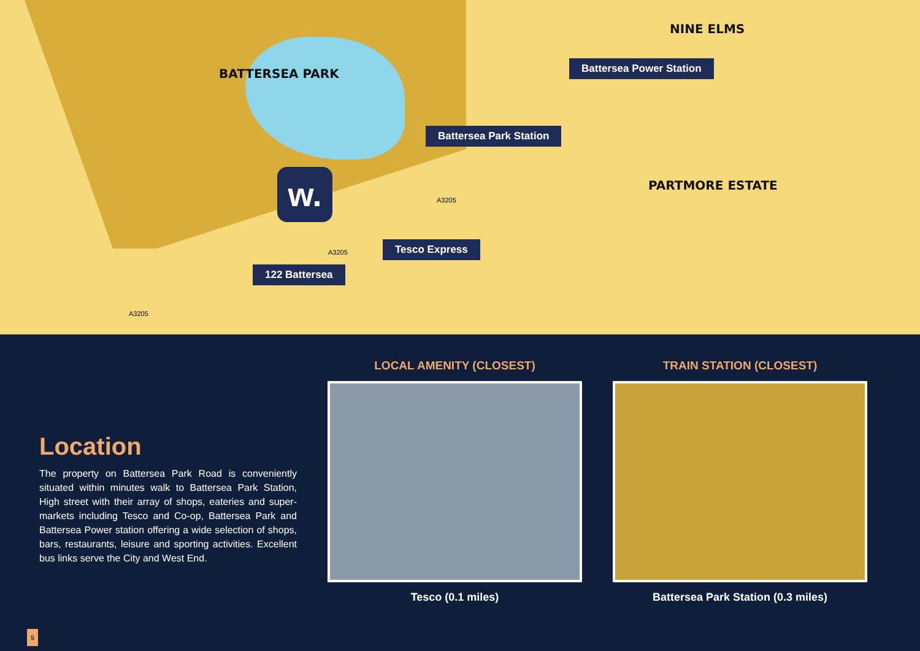BATTERSEA PARK
NINE ELMS
PARTMORE ESTATE
Battersea Power Station
Battersea Park Station
Tesco Express
122 Battersea
w.
A3205
A3205
A3205
Location
The property on Battersea Park Road is conveniently situated within minutes walk to Battersea Park Station, High street with their array of shops, eateries and super-markets including Tesco and Co-op, Battersea Park and Battersea Power station offering a wide selection of shops, bars, restaurants, leisure and sporting activities. Excellent bus links serve the City and West End.
LOCAL AMENITY (CLOSEST)
Tesco (0.1 miles)
TRAIN STATION (CLOSEST)
Battersea Park Station (0.3 miles)
5